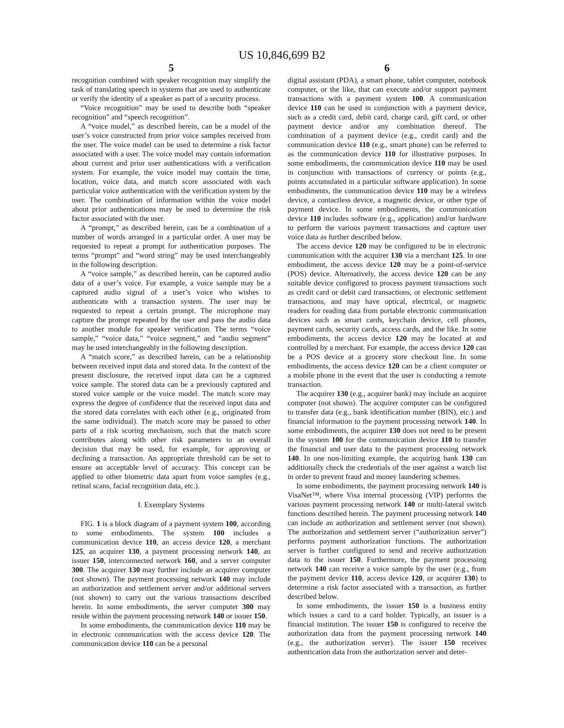US 10,846,699 B2
5
recognition combined with speaker recognition may simplify the task of translating speech in systems that are used to authenticate or verify the identity of a speaker as part of a security process.
“Voice recognition” may be used to describe both “speaker recognition” and “speech recognition”.
A “voice model,” as described herein, can be a model of the user’s voice constructed from prior voice samples received from the user. The voice model can be used to determine a risk factor associated with a user. The voice model may contain information about current and prior user authentications with a verification system. For example, the voice model may contain the time, location, voice data, and match score associated with each particular voice authentication with the verification system by the user. The combination of information within the voice model about prior authentications may be used to determine the risk factor associated with the user.
A “prompt,” as described herein, can be a combination of a number of words arranged in a particular order. A user may be requested to repeat a prompt for authentication purposes. The terms “prompt” and “word string” may be used interchangeably in the following description.
A “voice sample,” as described herein, can be captured audio data of a user’s voice. For example, a voice sample may be a captured audio signal of a user’s voice who wishes to authenticate with a transaction system. The user may be requested to repeat a certain prompt. The microphone may capture the prompt repeated by the user and pass the audio data to another module for speaker verification. The terms “voice sample,” “voice data,” “voice segment,” and “audio segment” may be used interchangeably in the following description.
A “match score,” as described herein, can be a relationship between received input data and stored data. In the context of the present disclosure, the received input data can be a captured voice sample. The stored data can be a previously captured and stored voice sample or the voice model. The match score may express the degree of confidence that the received input data and the stored data correlates with each other (e.g., originated from the same individual). The match score may be passed to other parts of a risk scoring mechanism, such that the match score contributes along with other risk parameters to an overall decision that may be used, for example, for approving or declining a transaction. An appropriate threshold can be set to ensure an acceptable level of accuracy. This concept can be applied to other biometric data apart from voice samples (e.g., retinal scans, facial recognition data, etc.).
I. Exemplary Systems
FIG. 1 is a block diagram of a payment system 100, according to some embodiments. The system 100 includes a communication device 110, an access device 120, a merchant 125, an acquirer 130, a payment processing network 140, an issuer 150, interconnected network 160, and a server computer 300. The acquirer 130 may further include an acquirer computer (not shown). The payment processing network 140 may include an authorization and settlement server and/or additional servers (not shown) to carry out the various transactions described herein. In some embodiments, the server computer 300 may reside within the payment processing network 140 or issuer 150.
In some embodiments, the communication device 110 may be in electronic communication with the access device 120. The communication device 110 can be a personal
6
digital assistant (PDA), a smart phone, tablet computer, notebook computer, or the like, that can execute and/or support payment transactions with a payment system 100. A communication device 110 can be used in conjunction with a payment device, such as a credit card, debit card, charge card, gift card, or other payment device and/or any combination thereof. The combination of a payment device (e.g., credit card) and the communication device 110 (e.g., smart phone) can be referred to as the communication device 110 for illustrative purposes. In some embodiments, the communication device 110 may be used in conjunction with transactions of currency or points (e.g., points accumulated in a particular software application). In some embodiments, the communication device 110 may be a wireless device, a contactless device, a magnetic device, or other type of payment device. In some embodiments, the communication device 110 includes software (e.g., application) and/or hardware to perform the various payment transactions and capture user voice data as further described below.
The access device 120 may be configured to be in electronic communication with the acquirer 130 via a merchant 125. In one embodiment, the access device 120 may be a point-of-service (POS) device. Alternatively, the access device 120 can be any suitable device configured to process payment transactions such as credit card or debit card transactions, or electronic settlement transactions, and may have optical, electrical, or magnetic readers for reading data from portable electronic communication devices such as smart cards, keychain device, cell phones, payment cards, security cards, access cards, and the like. In some embodiments, the access device 120 may be located at and controlled by a merchant. For example, the access device 120 can be a POS device at a grocery store checkout line. In some embodiments, the access device 120 can be a client computer or a mobile phone in the event that the user is conducting a remote transaction.
The acquirer 130 (e.g., acquirer bank) may include an acquirer computer (not shown). The acquirer computer can be configured to transfer data (e.g., bank identification number (BIN), etc.) and financial information to the payment processing network 140. In some embodiments, the acquirer 130 does not need to be present in the system 100 for the communication device 110 to transfer the financial and user data to the payment processing network 140. In one non-limiting example, the acquiring bank 130 can additionally check the credentials of the user against a watch list in order to prevent fraud and money laundering schemes.
In some embodiments, the payment processing network 140 is VisaNet™, where Visa internal processing (VIP) performs the various payment processing network 140 or multi-lateral switch functions described herein. The payment processing network 140 can include an authorization and settlement server (not shown). The authorization and settlement server (“authorization server”) performs payment authorization functions. The authorization server is further configured to send and receive authorization data to the issuer 150. Furthermore, the payment processing network 140 can receive a voice sample by the user (e.g., from the payment device 110, access device 120, or acquirer 130) to determine a risk factor associated with a transaction, as further described below.
In some embodiments, the issuer 150 is a business entity which issues a card to a card holder. Typically, an issuer is a financial institution. The issuer 150 is configured to receive the authorization data from the payment processing network 140 (e.g., the authorization server). The issuer 150 receives authentication data from the authorization server and deter-